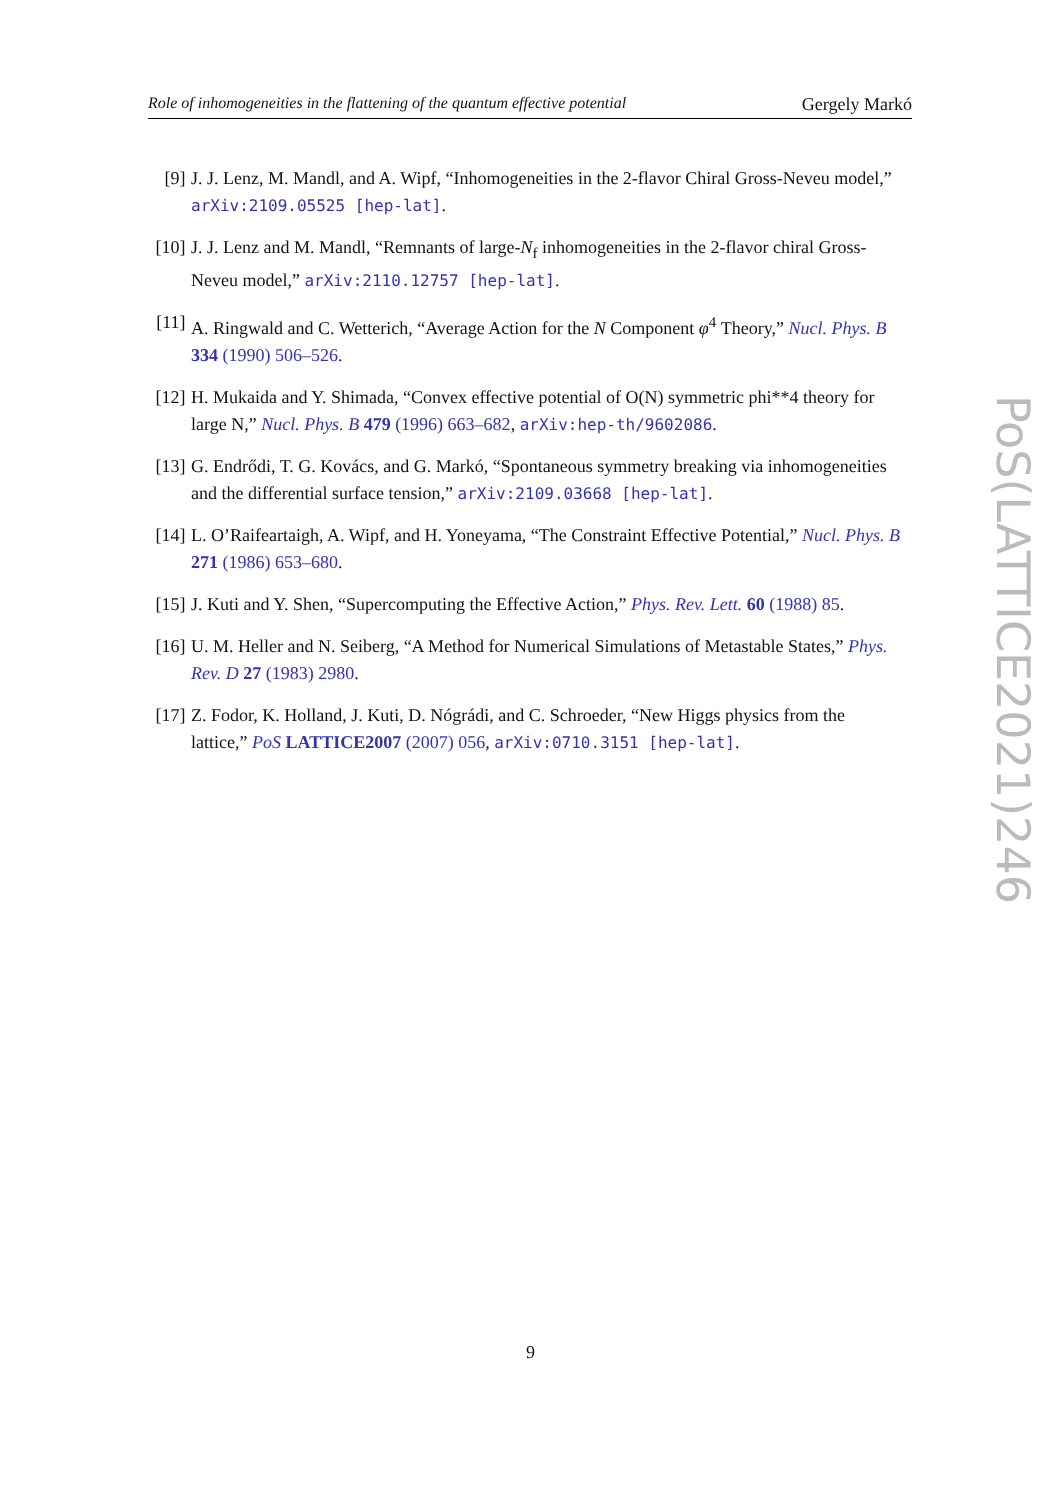Role of inhomogeneities in the flattening of the quantum effective potential Gergely Markó
[9] J. J. Lenz, M. Mandl, and A. Wipf, “Inhomogeneities in the 2-flavor Chiral Gross-Neveu model,” arXiv:2109.05525 [hep-lat].
[10]
J. J. Lenz and M. Mandl, “Remnants of large-N<sub>f</sub> inhomogeneities in the 2-flavor chiral Gross-Neveu model,” arXiv:2110.12757 [hep-lat].
[11]
A. Ringwald and C. Wetterich, “Average Action for the N Component φ<sup>4</sup> Theory,” Nucl. Phys. B 334 (1990) 506–526.
[12]
H. Mukaida and Y. Shimada, “Convex effective potential of O(N) symmetric phi**4 theory for large N,” Nucl. Phys. B 479 (1996) 663–682, arXiv:hep-th/9602086.
[13]
G. Endrődi, T. G. Kovács, and G. Markó, “Spontaneous symmetry breaking via inhomogeneities and the differential surface tension,” arXiv:2109.03668 [hep-lat].
[14]
L. O’Raifeartaigh, A. Wipf, and H. Yoneyama, “The Constraint Effective Potential,” Nucl. Phys. B 271 (1986) 653–680.
[15]
J. Kuti and Y. Shen, “Supercomputing the Effective Action,” Phys. Rev. Lett. 60 (1988) 85.
[16]
U. M. Heller and N. Seiberg, “A Method for Numerical Simulations of Metastable States,” Phys. Rev. D 27 (1983) 2980.
[17]
Z. Fodor, K. Holland, J. Kuti, D. Nógrádi, and C. Schroeder, “New Higgs physics from the lattice,” PoS LATTICE2007 (2007) 056, arXiv:0710.3151 [hep-lat].
PoS(LATTICE2021)246
9